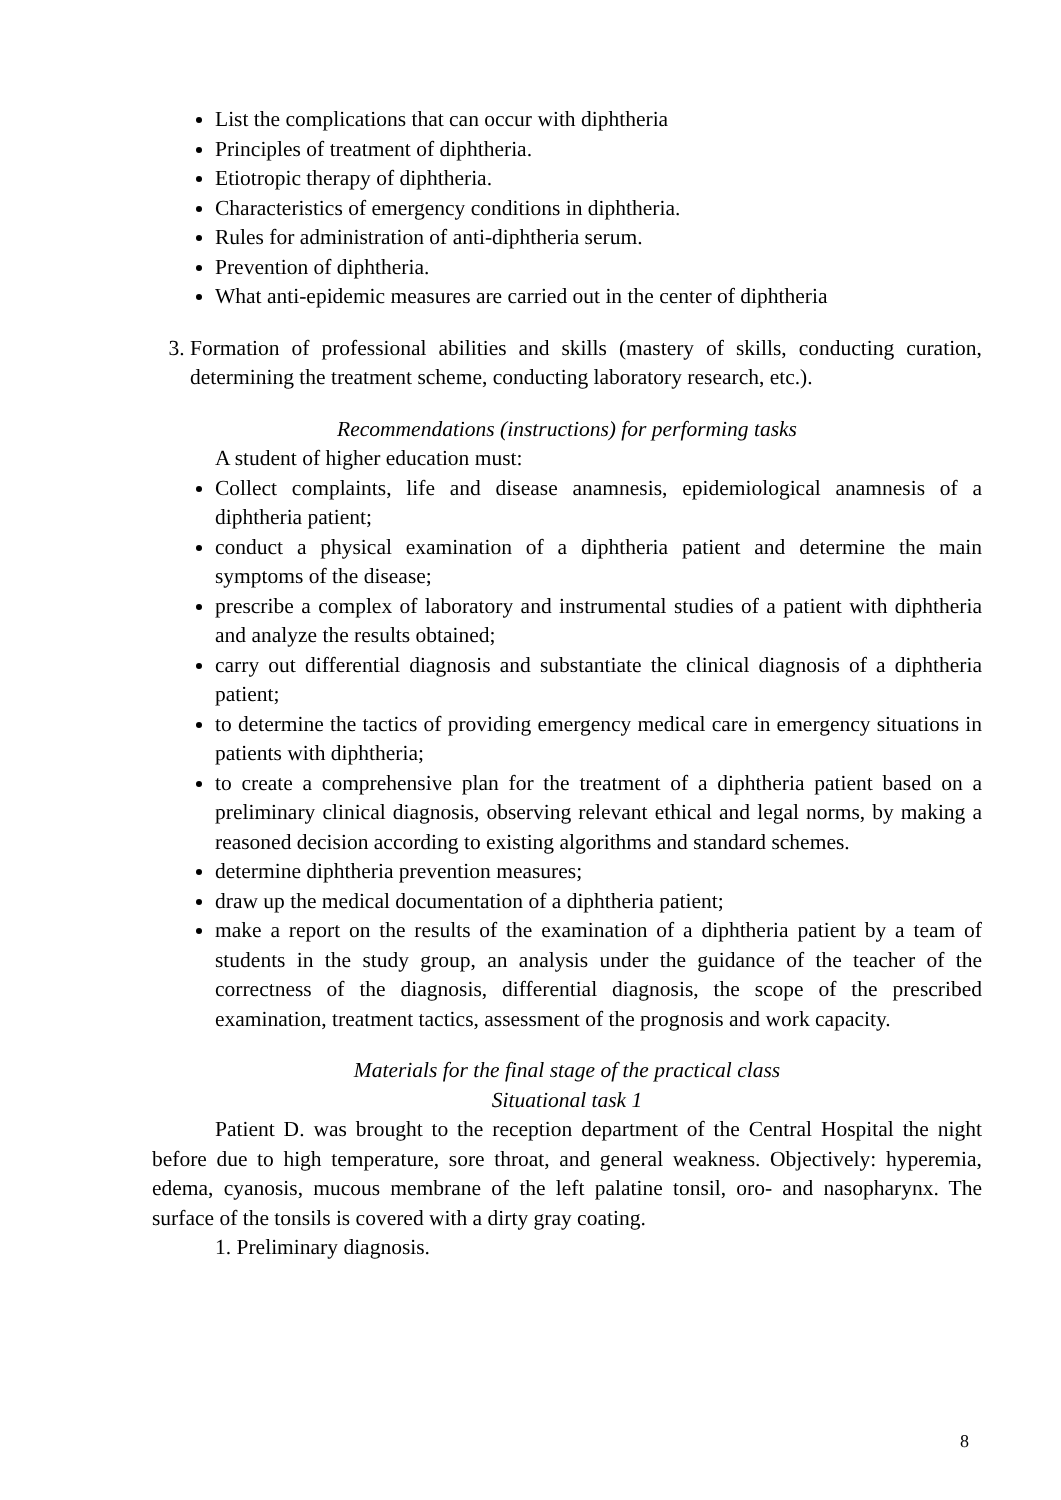List the complications that can occur with diphtheria
Principles of treatment of diphtheria.
Etiotropic therapy of diphtheria.
Characteristics of emergency conditions in diphtheria.
Rules for administration of anti-diphtheria serum.
Prevention of diphtheria.
What anti-epidemic measures are carried out in the center of diphtheria
3. Formation of professional abilities and skills (mastery of skills, conducting curation, determining the treatment scheme, conducting laboratory research, etc.).
Recommendations (instructions) for performing tasks
A student of higher education must:
Collect complaints, life and disease anamnesis, epidemiological anamnesis of a diphtheria patient;
conduct a physical examination of a diphtheria patient and determine the main symptoms of the disease;
prescribe a complex of laboratory and instrumental studies of a patient with diphtheria and analyze the results obtained;
carry out differential diagnosis and substantiate the clinical diagnosis of a diphtheria patient;
to determine the tactics of providing emergency medical care in emergency situations in patients with diphtheria;
to create a comprehensive plan for the treatment of a diphtheria patient based on a preliminary clinical diagnosis, observing relevant ethical and legal norms, by making a reasoned decision according to existing algorithms and standard schemes.
determine diphtheria prevention measures;
draw up the medical documentation of a diphtheria patient;
make a report on the results of the examination of a diphtheria patient by a team of students in the study group, an analysis under the guidance of the teacher of the correctness of the diagnosis, differential diagnosis, the scope of the prescribed examination, treatment tactics, assessment of the prognosis and work capacity.
Materials for the final stage of the practical class
Situational task 1
Patient D. was brought to the reception department of the Central Hospital the night before due to high temperature, sore throat, and general weakness. Objectively: hyperemia, edema, cyanosis, mucous membrane of the left palatine tonsil, oro- and nasopharynx. The surface of the tonsils is covered with a dirty gray coating.
1. Preliminary diagnosis.
8